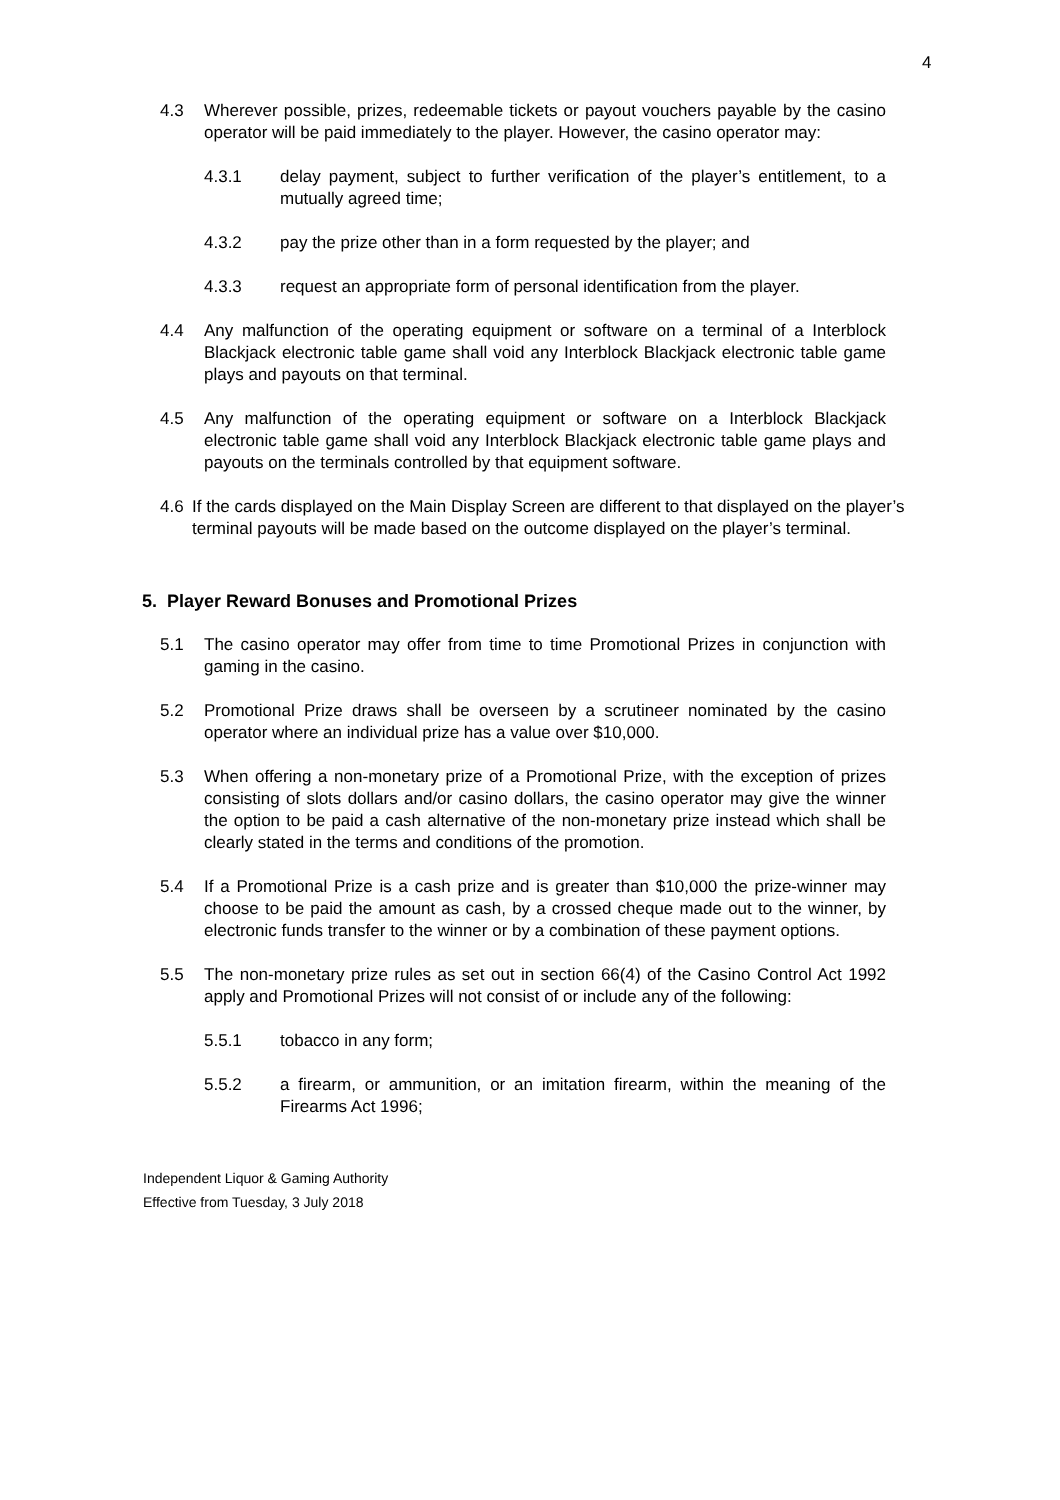4
4.3 Wherever possible, prizes, redeemable tickets or payout vouchers payable by the casino operator will be paid immediately to the player. However, the casino operator may:
4.3.1 delay payment, subject to further verification of the player’s entitlement, to a mutually agreed time;
4.3.2 pay the prize other than in a form requested by the player; and
4.3.3 request an appropriate form of personal identification from the player.
4.4 Any malfunction of the operating equipment or software on a terminal of a Interblock Blackjack electronic table game shall void any Interblock Blackjack electronic table game plays and payouts on that terminal.
4.5 Any malfunction of the operating equipment or software on a Interblock Blackjack electronic table game shall void any Interblock Blackjack electronic table game plays and payouts on the terminals controlled by that equipment software.
4.6 If the cards displayed on the Main Display Screen are different to that displayed on the player’s terminal payouts will be made based on the outcome displayed on the player’s terminal.
5. Player Reward Bonuses and Promotional Prizes
5.1 The casino operator may offer from time to time Promotional Prizes in conjunction with gaming in the casino.
5.2 Promotional Prize draws shall be overseen by a scrutineer nominated by the casino operator where an individual prize has a value over $10,000.
5.3 When offering a non-monetary prize of a Promotional Prize, with the exception of prizes consisting of slots dollars and/or casino dollars, the casino operator may give the winner the option to be paid a cash alternative of the non-monetary prize instead which shall be clearly stated in the terms and conditions of the promotion.
5.4 If a Promotional Prize is a cash prize and is greater than $10,000 the prize-winner may choose to be paid the amount as cash, by a crossed cheque made out to the winner, by electronic funds transfer to the winner or by a combination of these payment options.
5.5 The non-monetary prize rules as set out in section 66(4) of the Casino Control Act 1992 apply and Promotional Prizes will not consist of or include any of the following:
5.5.1 tobacco in any form;
5.5.2 a firearm, or ammunition, or an imitation firearm, within the meaning of the Firearms Act 1996;
Independent Liquor & Gaming Authority
Effective from Tuesday, 3 July 2018